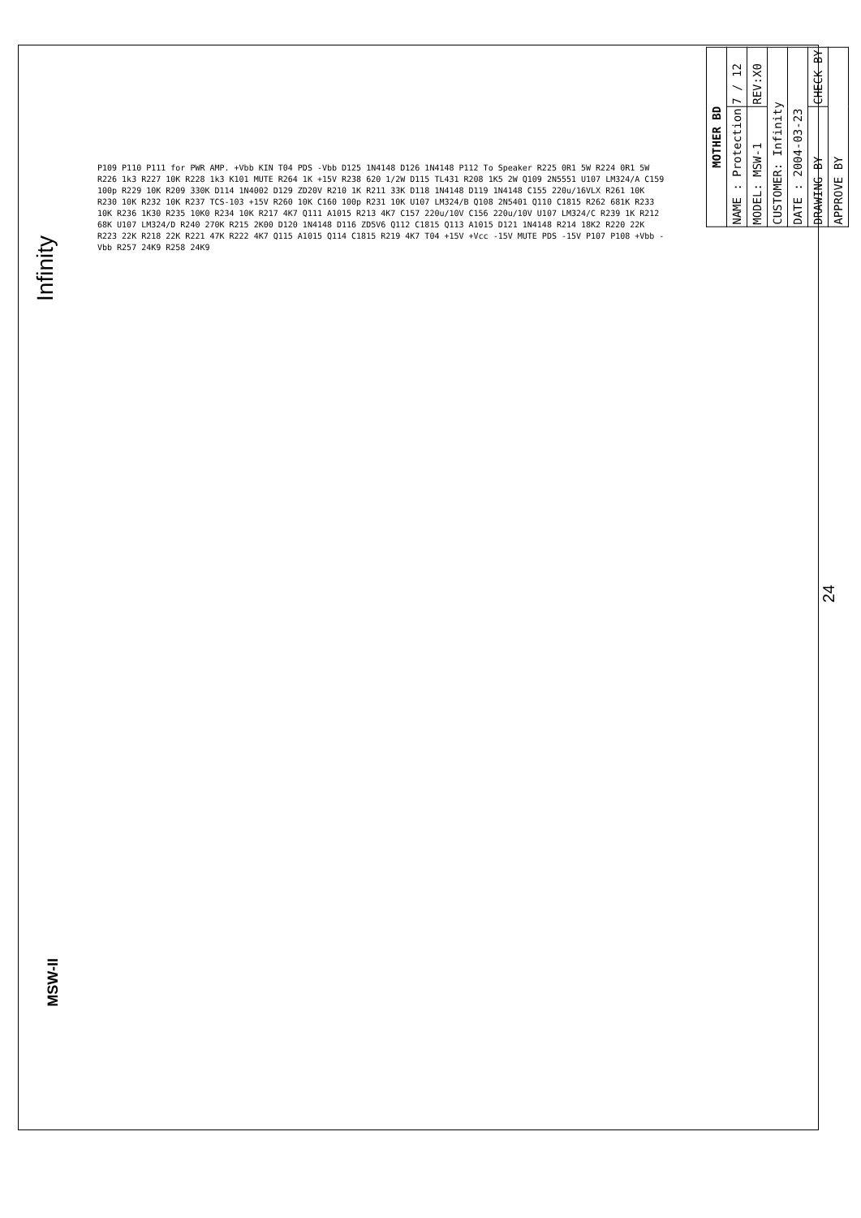Infinity
MSW-II
| MOTHER BD | |
| --- | --- |
| NAME : Protection | 7 / 12 |
| MODEL: MSW-1 | REV:X0 |
| CUSTOMER: Infinity | |
| DATE : 2004-03-23 | |
| DRAWING BY | CHECK BY |
| APPROVE BY | |
P109 P110 P111 for PWR AMP. +Vbb KIN T04 PDS -Vbb D125 1N4148 D126 1N4148 P112 To Speaker R225 0R1 5W R224 0R1 5W R226 1k3 R227 10K R228 1k3 K101 MUTE R264 1K +15V R238 620 1/2W D115 TL431 R208 1K5 2W Q109 2N5551 U107 LM324/A C159 100p R229 10K R209 330K D114 1N4002 D129 ZD20V R210 1K R211 33K D118 1N4148 D119 1N4148 C155 220u/16VLX R261 10K R230 10K R232 10K R237 TCS-103 +15V R260 10K C160 100p R231 10K U107 LM324/B Q108 2N5401 Q110 C1815 R262 681K R233 10K R236 1K30 R235 10K0 R234 10K R217 4K7 Q111 A1015 R213 4K7 C157 220u/10V C156 220u/10V U107 LM324/C R239 1K R212 68K U107 LM324/D R240 270K R215 2K00 D120 1N4148 D116 ZD5V6 Q112 C1815 Q113 A1015 D121 1N4148 R214 18K2 R220 22K R223 22K R218 22K R221 47K R222 4K7 Q115 A1015 Q114 C1815 R219 4K7 T04 +15V +Vcc -15V MUTE PDS -15V P107 P108 +Vbb -Vbb R257 24K9 R258 24K9
24